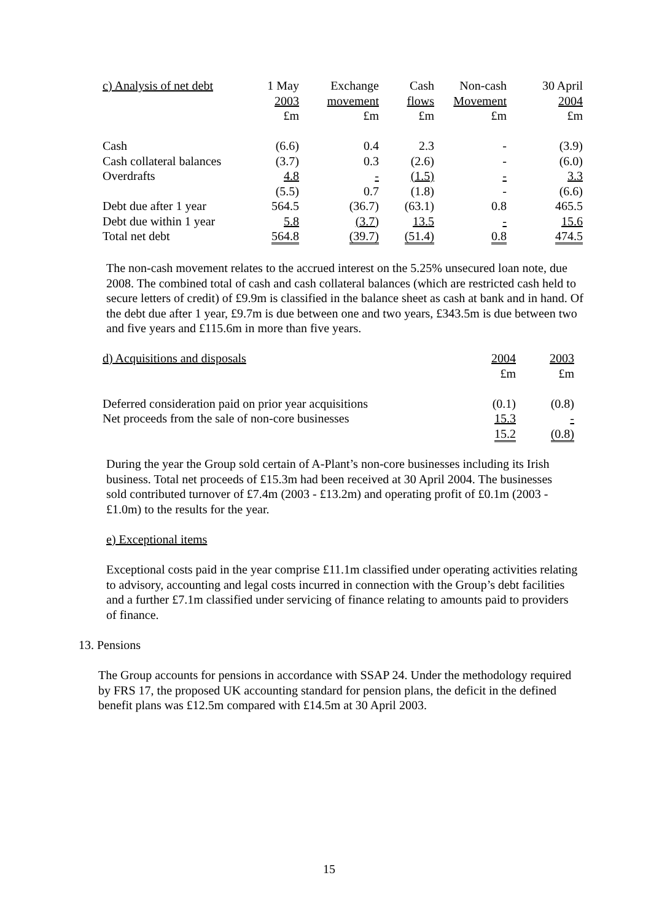| c) Analysis of net debt | 1 May | Exchange | Cash | Non-cash | 30 April |
| | 2003 | movement | flows | Movement | 2004 |
| | £m | £m | £m | £m | £m |
| Cash | (6.6) | 0.4 | 2.3 | - | (3.9) |
| Cash collateral balances | (3.7) | 0.3 | (2.6) | - | (6.0) |
| Overdrafts | 4.8 | - | (1.5) | - | 3.3 |
| | (5.5) | 0.7 | (1.8) | - | (6.6) |
| Debt due after 1 year | 564.5 | (36.7) | (63.1) | 0.8 | 465.5 |
| Debt due within 1 year | 5.8 | (3.7) | 13.5 | - | 15.6 |
| Total net debt | 564.8 | (39.7) | (51.4) | 0.8 | 474.5 |
The non-cash movement relates to the accrued interest on the 5.25% unsecured loan note, due 2008. The combined total of cash and cash collateral balances (which are restricted cash held to secure letters of credit) of £9.9m is classified in the balance sheet as cash at bank and in hand. Of the debt due after 1 year, £9.7m is due between one and two years, £343.5m is due between two and five years and £115.6m in more than five years.
| d) Acquisitions and disposals | 2004 | 2003 |
| | £m | £m |
| Deferred consideration paid on prior year acquisitions | (0.1) | (0.8) |
| Net proceeds from the sale of non-core businesses | 15.3 | - |
| | 15.2 | (0.8) |
During the year the Group sold certain of A-Plant’s non-core businesses including its Irish business. Total net proceeds of £15.3m had been received at 30 April 2004. The businesses sold contributed turnover of £7.4m (2003 - £13.2m) and operating profit of £0.1m (2003 - £1.0m) to the results for the year.
e) Exceptional items
Exceptional costs paid in the year comprise £11.1m classified under operating activities relating to advisory, accounting and legal costs incurred in connection with the Group’s debt facilities and a further £7.1m classified under servicing of finance relating to amounts paid to providers of finance.
13. Pensions
The Group accounts for pensions in accordance with SSAP 24. Under the methodology required by FRS 17, the proposed UK accounting standard for pension plans, the deficit in the defined benefit plans was £12.5m compared with £14.5m at 30 April 2003.
15